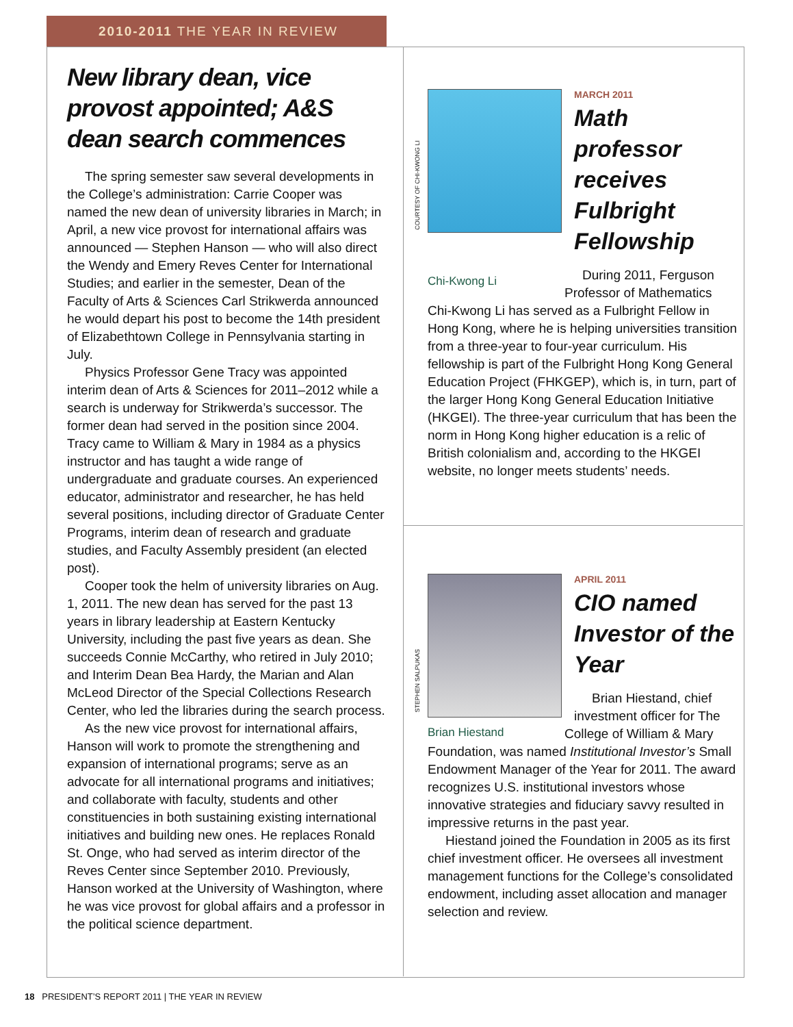2010-2011 THE YEAR IN REVIEW
New library dean, vice provost appointed; A&S dean search commences
The spring semester saw several developments in the College’s administration: Carrie Cooper was named the new dean of university libraries in March; in April, a new vice provost for international affairs was announced — Stephen Hanson — who will also direct the Wendy and Emery Reves Center for International Studies; and earlier in the semester, Dean of the Faculty of Arts & Sciences Carl Strikwerda announced he would depart his post to become the 14th president of Elizabethtown College in Pennsylvania starting in July.
Physics Professor Gene Tracy was appointed interim dean of Arts & Sciences for 2011–2012 while a search is underway for Strikwerda’s successor. The former dean had served in the position since 2004. Tracy came to William & Mary in 1984 as a physics instructor and has taught a wide range of undergraduate and graduate courses. An experienced educator, administrator and researcher, he has held several positions, including director of Graduate Center Programs, interim dean of research and graduate studies, and Faculty Assembly president (an elected post).
Cooper took the helm of university libraries on Aug. 1, 2011. The new dean has served for the past 13 years in library leadership at Eastern Kentucky University, including the past five years as dean. She succeeds Connie McCarthy, who retired in July 2010; and Interim Dean Bea Hardy, the Marian and Alan McLeod Director of the Special Collections Research Center, who led the libraries during the search process.
As the new vice provost for international affairs, Hanson will work to promote the strengthening and expansion of international programs; serve as an advocate for all international programs and initiatives; and collaborate with faculty, students and other constituencies in both sustaining existing international initiatives and building new ones. He replaces Ronald St. Onge, who had served as interim director of the Reves Center since September 2010. Previously, Hanson worked at the University of Washington, where he was vice provost for global affairs and a professor in the political science department.
COURTESY OF CHI-KWONG LI
MARCH 2011
Math professor receives Fulbright Fellowship
Chi-Kwong Li
During 2011, Ferguson Professor of Mathematics Chi-Kwong Li has served as a Fulbright Fellow in Hong Kong, where he is helping universities transition from a three-year to four-year curriculum. His fellowship is part of the Fulbright Hong Kong General Education Project (FHKGEP), which is, in turn, part of the larger Hong Kong General Education Initiative (HKGEI). The three-year curriculum that has been the norm in Hong Kong higher education is a relic of British colonialism and, according to the HKGEI website, no longer meets students’ needs.
STEPHEN SALPUKAS
APRIL 2011
CIO named Investor of the Year
Brian Hiestand
Brian Hiestand, chief investment officer for The College of William & Mary Foundation, was named Institutional Investor’s Small Endowment Manager of the Year for 2011. The award recognizes U.S. institutional investors whose innovative strategies and fiduciary savvy resulted in impressive returns in the past year.
Hiestand joined the Foundation in 2005 as its first chief investment officer. He oversees all investment management functions for the College’s consolidated endowment, including asset allocation and manager selection and review.
18 PRESIDENT’S REPORT 2011 | THE YEAR IN REVIEW